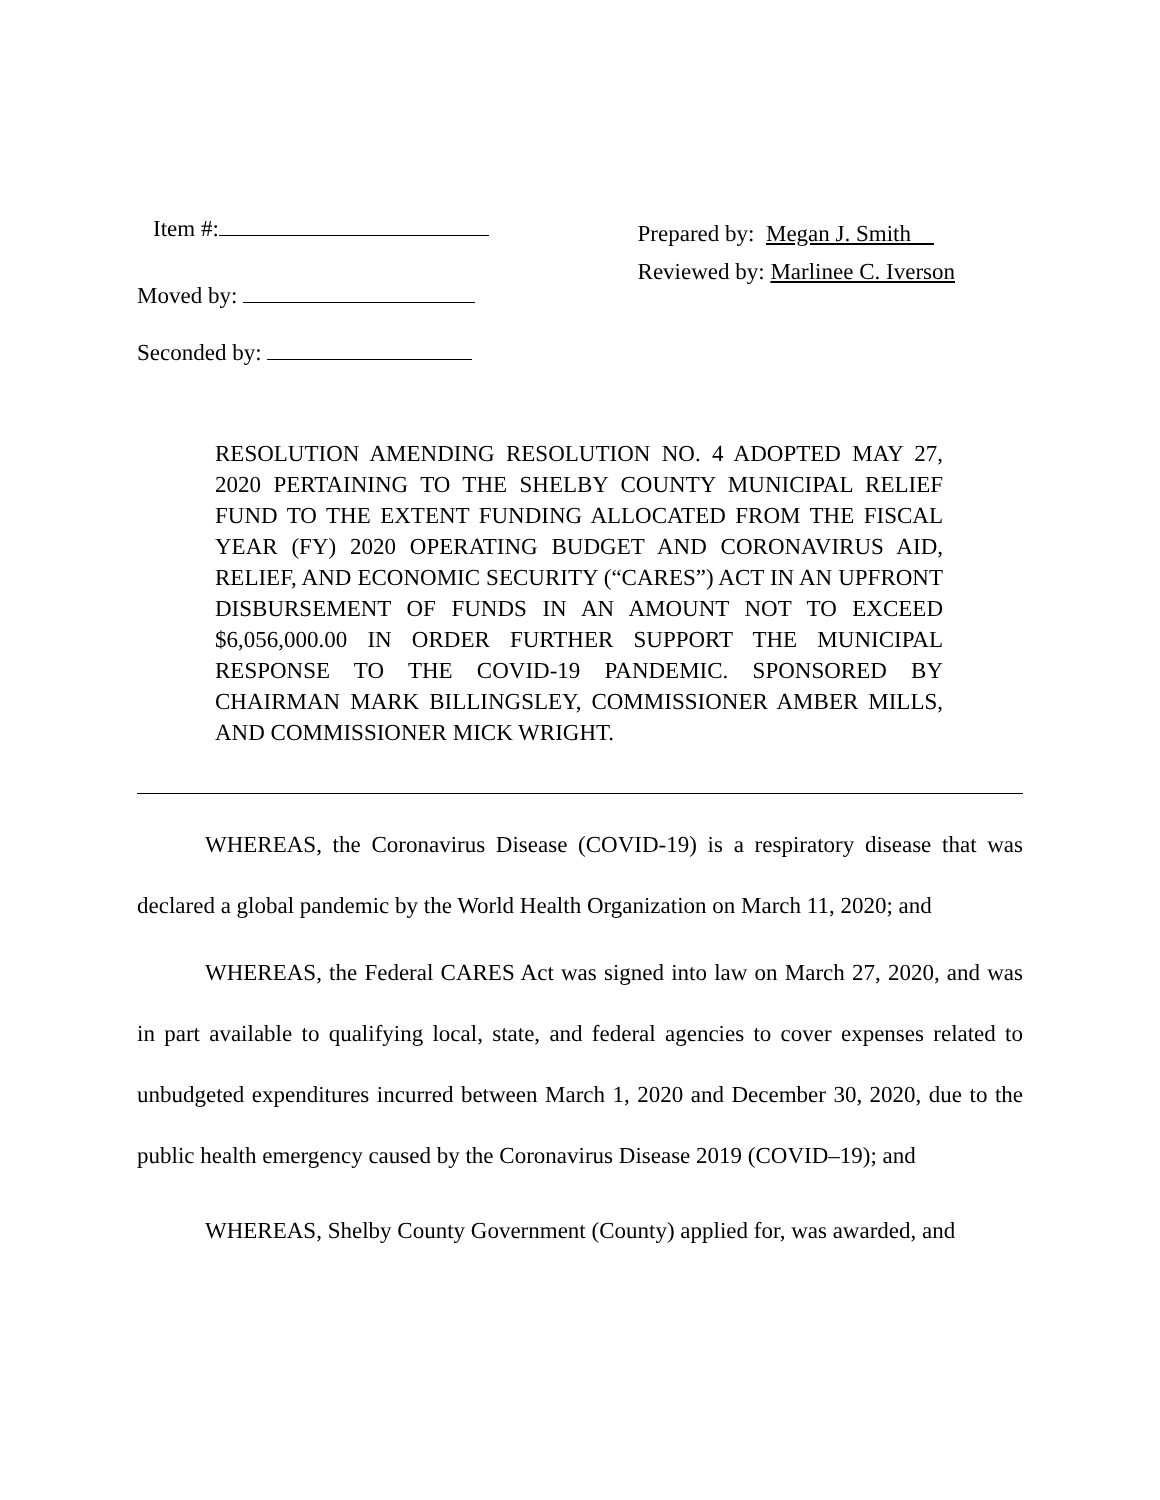Item #:
Moved by:
Seconded by:
Prepared by: Megan J. Smith
Reviewed by: Marlinee C. Iverson
RESOLUTION AMENDING RESOLUTION NO. 4 ADOPTED MAY 27, 2020 PERTAINING TO THE SHELBY COUNTY MUNICIPAL RELIEF FUND TO THE EXTENT FUNDING ALLOCATED FROM THE FISCAL YEAR (FY) 2020 OPERATING BUDGET AND CORONAVIRUS AID, RELIEF, AND ECONOMIC SECURITY (“CARES”) ACT IN AN UPFRONT DISBURSEMENT OF FUNDS IN AN AMOUNT NOT TO EXCEED $6,056,000.00 IN ORDER FURTHER SUPPORT THE MUNICIPAL RESPONSE TO THE COVID-19 PANDEMIC. SPONSORED BY CHAIRMAN MARK BILLINGSLEY, COMMISSIONER AMBER MILLS, AND COMMISSIONER MICK WRIGHT.
WHEREAS, the Coronavirus Disease (COVID-19) is a respiratory disease that was declared a global pandemic by the World Health Organization on March 11, 2020; and
WHEREAS, the Federal CARES Act was signed into law on March 27, 2020, and was in part available to qualifying local, state, and federal agencies to cover expenses related to unbudgeted expenditures incurred between March 1, 2020 and December 30, 2020, due to the public health emergency caused by the Coronavirus Disease 2019 (COVID–19); and
WHEREAS, Shelby County Government (County) applied for, was awarded, and